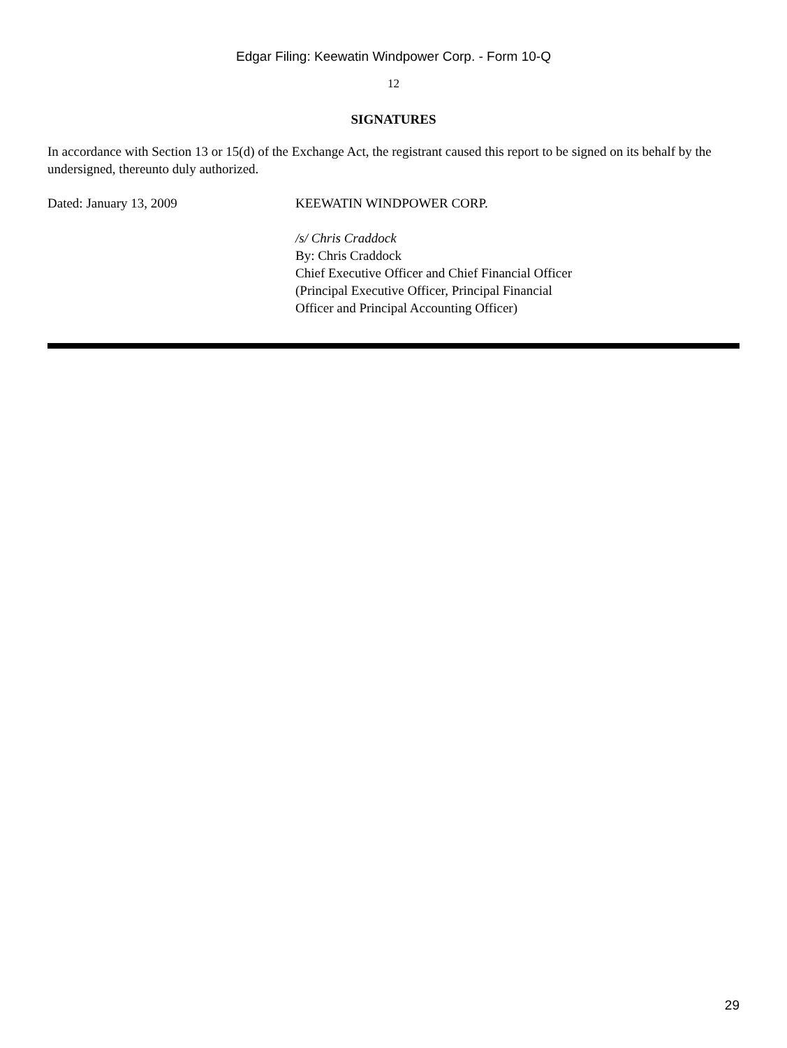Edgar Filing: Keewatin Windpower Corp. - Form 10-Q
12
SIGNATURES
In accordance with Section 13 or 15(d) of the Exchange Act, the registrant caused this report to be signed on its behalf by the undersigned, thereunto duly authorized.
Dated: January 13, 2009 KEEWATIN WINDPOWER CORP.
/s/ Chris Craddock
By: Chris Craddock
Chief Executive Officer and Chief Financial Officer
(Principal Executive Officer, Principal Financial
Officer and Principal Accounting Officer)
29